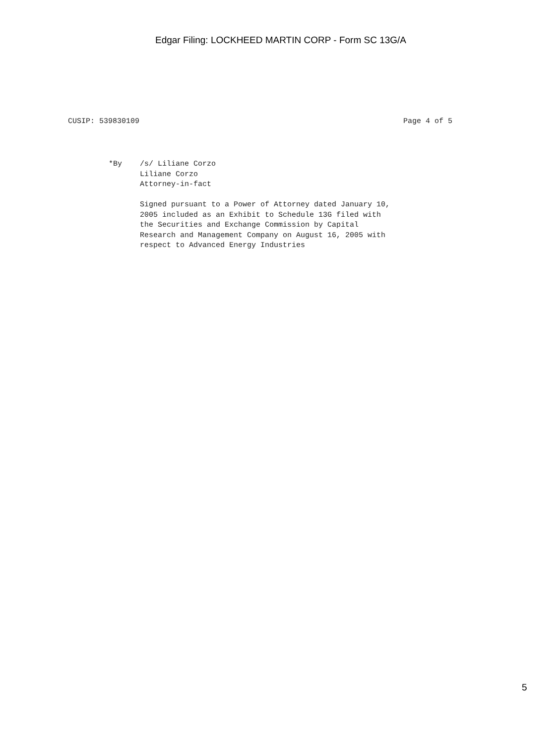Edgar Filing: LOCKHEED MARTIN CORP - Form SC 13G/A
CUSIP: 539830109 Page 4 of 5
*By    /s/ Liliane Corzo
       Liliane Corzo
       Attorney-in-fact

       Signed pursuant to a Power of Attorney dated January 10,
       2005 included as an Exhibit to Schedule 13G filed with
       the Securities and Exchange Commission by Capital
       Research and Management Company on August 16, 2005 with
       respect to Advanced Energy Industries
5